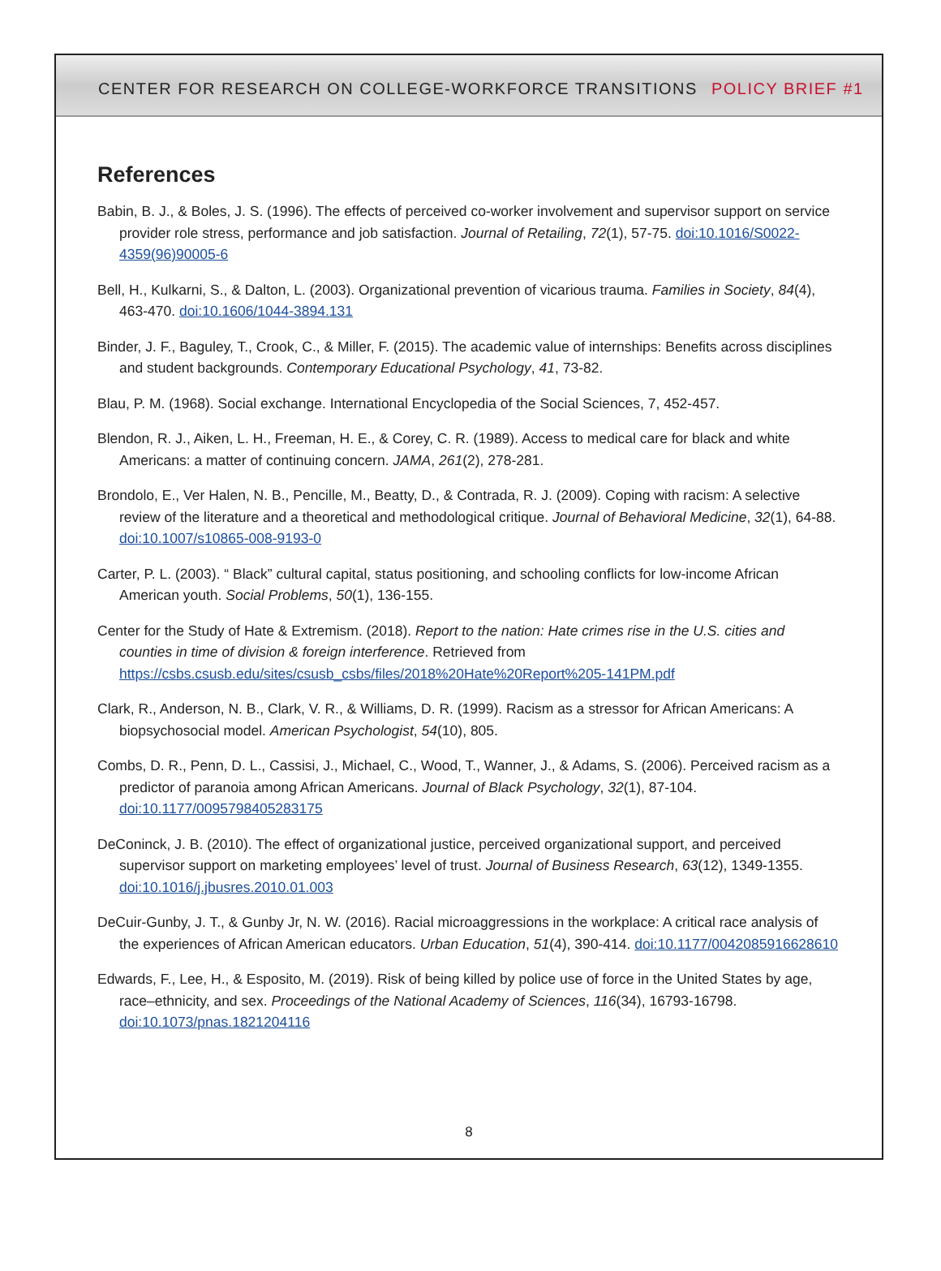CENTER FOR RESEARCH ON COLLEGE-WORKFORCE TRANSITIONS POLICY BRIEF #1
References
Babin, B. J., & Boles, J. S. (1996). The effects of perceived co-worker involvement and supervisor support on service provider role stress, performance and job satisfaction. Journal of Retailing, 72(1), 57-75. doi:10.1016/S0022-4359(96)90005-6
Bell, H., Kulkarni, S., & Dalton, L. (2003). Organizational prevention of vicarious trauma. Families in Society, 84(4), 463-470. doi:10.1606/1044-3894.131
Binder, J. F., Baguley, T., Crook, C., & Miller, F. (2015). The academic value of internships: Benefits across disciplines and student backgrounds. Contemporary Educational Psychology, 41, 73-82.
Blau, P. M. (1968). Social exchange. International Encyclopedia of the Social Sciences, 7, 452-457.
Blendon, R. J., Aiken, L. H., Freeman, H. E., & Corey, C. R. (1989). Access to medical care for black and white Americans: a matter of continuing concern. JAMA, 261(2), 278-281.
Brondolo, E., Ver Halen, N. B., Pencille, M., Beatty, D., & Contrada, R. J. (2009). Coping with racism: A selective review of the literature and a theoretical and methodological critique. Journal of Behavioral Medicine, 32(1), 64-88. doi:10.1007/s10865-008-9193-0
Carter, P. L. (2003). “ Black” cultural capital, status positioning, and schooling conflicts for low-income African American youth. Social Problems, 50(1), 136-155.
Center for the Study of Hate & Extremism. (2018). Report to the nation: Hate crimes rise in the U.S. cities and counties in time of division & foreign interference. Retrieved from https://csbs.csusb.edu/sites/csusb_csbs/files/2018%20Hate%20Report%205-141PM.pdf
Clark, R., Anderson, N. B., Clark, V. R., & Williams, D. R. (1999). Racism as a stressor for African Americans: A biopsychosocial model. American Psychologist, 54(10), 805.
Combs, D. R., Penn, D. L., Cassisi, J., Michael, C., Wood, T., Wanner, J., & Adams, S. (2006). Perceived racism as a predictor of paranoia among African Americans. Journal of Black Psychology, 32(1), 87-104. doi:10.1177/0095798405283175
DeConinck, J. B. (2010). The effect of organizational justice, perceived organizational support, and perceived supervisor support on marketing employees’ level of trust. Journal of Business Research, 63(12), 1349-1355. doi:10.1016/j.jbusres.2010.01.003
DeCuir-Gunby, J. T., & Gunby Jr, N. W. (2016). Racial microaggressions in the workplace: A critical race analysis of the experiences of African American educators. Urban Education, 51(4), 390-414. doi:10.1177/0042085916628610
Edwards, F., Lee, H., & Esposito, M. (2019). Risk of being killed by police use of force in the United States by age, race–ethnicity, and sex. Proceedings of the National Academy of Sciences, 116(34), 16793-16798. doi:10.1073/pnas.1821204116
8